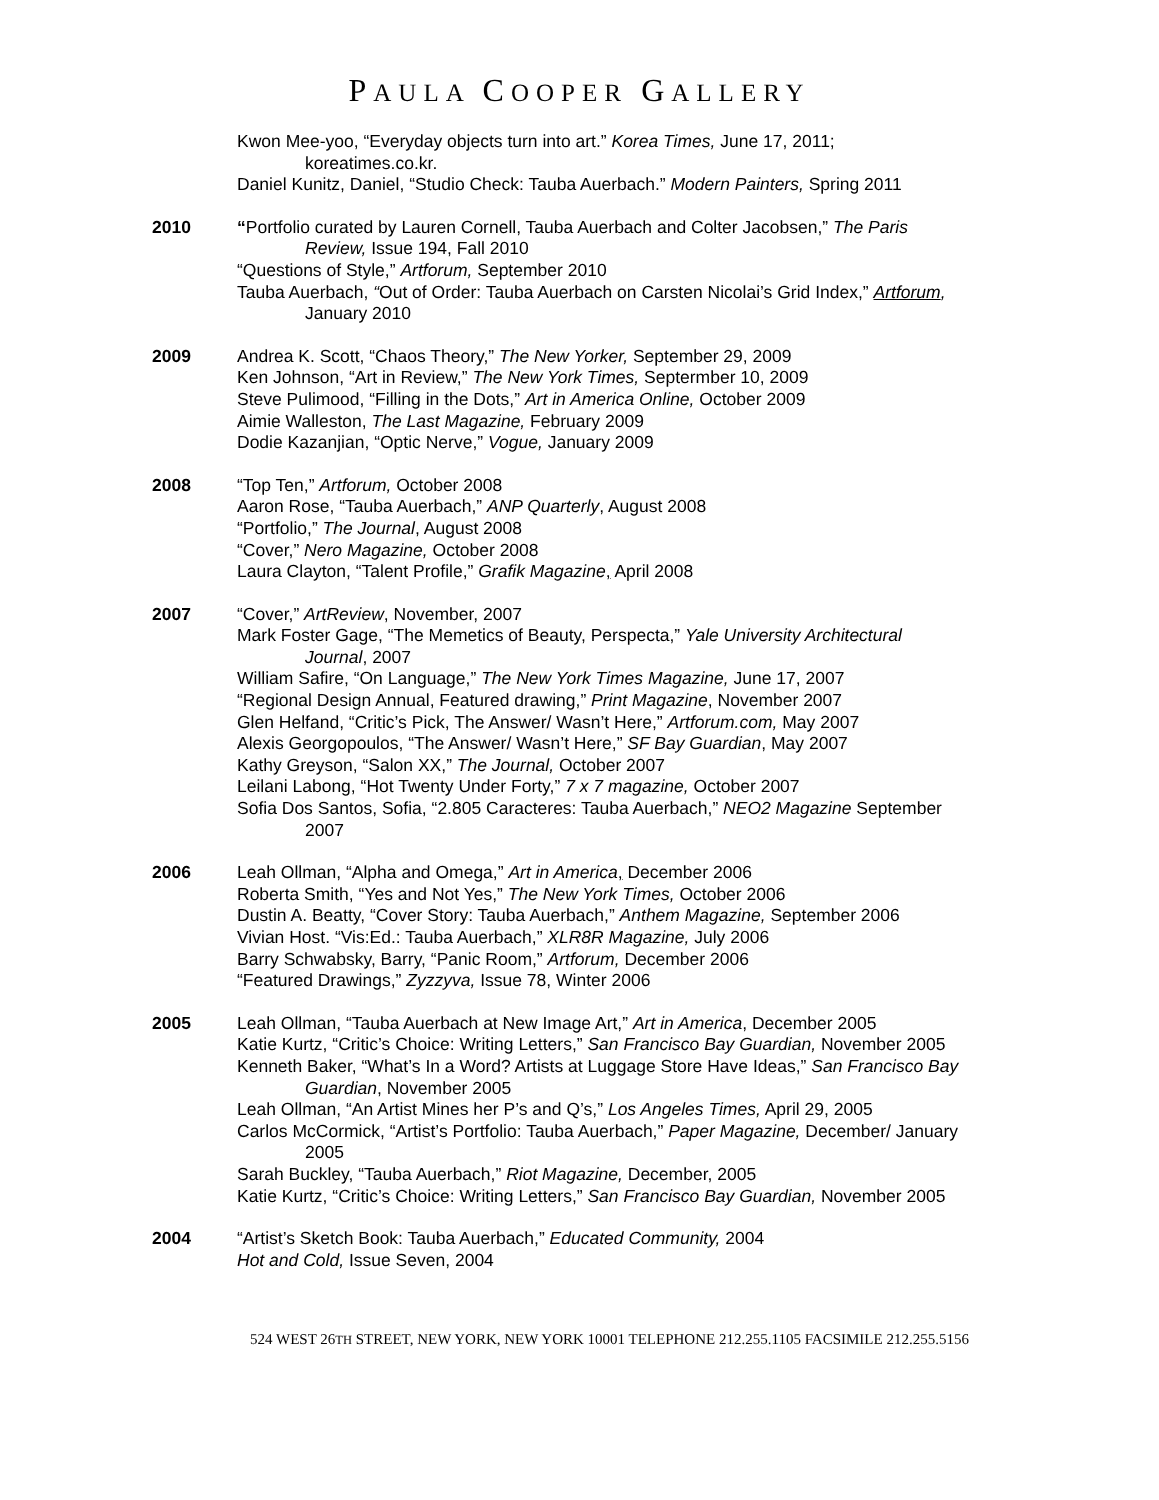PAULA COOPER GALLERY
Kwon Mee-yoo, “Everyday objects turn into art.” Korea Times, June 17, 2011; koreatimes.co.kr.
Daniel Kunitz, Daniel, “Studio Check: Tauba Auerbach.” Modern Painters, Spring 2011
2010 “Portfolio curated by Lauren Cornell, Tauba Auerbach and Colter Jacobsen,” The Paris Review, Issue 194, Fall 2010
“Questions of Style,” Artforum, September 2010
Tauba Auerbach, “Out of Order: Tauba Auerbach on Carsten Nicolai’s Grid Index,” Artforum, January 2010
2009 Andrea K. Scott, “Chaos Theory,” The New Yorker, September 29, 2009
Ken Johnson, “Art in Review,” The New York Times, Septermber 10, 2009
Steve Pulimood, “Filling in the Dots,” Art in America Online, October 2009
Aimie Walleston, The Last Magazine, February 2009
Dodie Kazanjian, “Optic Nerve,” Vogue, January 2009
2008 “Top Ten,” Artforum, October 2008
Aaron Rose, “Tauba Auerbach,” ANP Quarterly, August 2008
“Portfolio,” The Journal, August 2008
“Cover,” Nero Magazine, October 2008
Laura Clayton, “Talent Profile,” Grafik Magazine, April 2008
2007 “Cover,” ArtReview, November, 2007
Mark Foster Gage, “The Memetics of Beauty, Perspecta,” Yale University Architectural Journal, 2007
William Safire, “On Language,” The New York Times Magazine, June 17, 2007
“Regional Design Annual, Featured drawing,” Print Magazine, November 2007
Glen Helfand, “Critic’s Pick, The Answer/ Wasn’t Here,” Artforum.com, May 2007
Alexis Georgopoulos, “The Answer/ Wasn’t Here,” SF Bay Guardian, May 2007
Kathy Greyson, “Salon XX,” The Journal, October 2007
Leilani Labong, “Hot Twenty Under Forty,” 7 x 7 magazine, October 2007
Sofia Dos Santos, Sofia, “2.805 Caracteres: Tauba Auerbach,” NEO2 Magazine September 2007
2006 Leah Ollman, “Alpha and Omega,” Art in America, December 2006
Roberta Smith, “Yes and Not Yes,” The New York Times, October 2006
Dustin A. Beatty, “Cover Story: Tauba Auerbach,” Anthem Magazine, September 2006
Vivian Host. “Vis:Ed.: Tauba Auerbach,” XLR8R Magazine, July 2006
Barry Schwabsky, Barry, “Panic Room,” Artforum, December 2006
“Featured Drawings,” Zyzzyva, Issue 78, Winter 2006
2005 Leah Ollman, “Tauba Auerbach at New Image Art,” Art in America, December 2005
Katie Kurtz, “Critic’s Choice: Writing Letters,” San Francisco Bay Guardian, November 2005
Kenneth Baker, “What’s In a Word? Artists at Luggage Store Have Ideas,” San Francisco Bay Guardian, November 2005
Leah Ollman, “An Artist Mines her P’s and Q’s,” Los Angeles Times, April 29, 2005
Carlos McCormick, “Artist’s Portfolio: Tauba Auerbach,” Paper Magazine, December/ January 2005
Sarah Buckley, “Tauba Auerbach,” Riot Magazine, December, 2005
Katie Kurtz, “Critic’s Choice: Writing Letters,” San Francisco Bay Guardian, November 2005
2004 “Artist’s Sketch Book: Tauba Auerbach,” Educated Community, 2004
Hot and Cold, Issue Seven, 2004
524 WEST 26TH STREET, NEW YORK, NEW YORK 10001 TELEPHONE 212.255.1105 FACSIMILE 212.255.5156